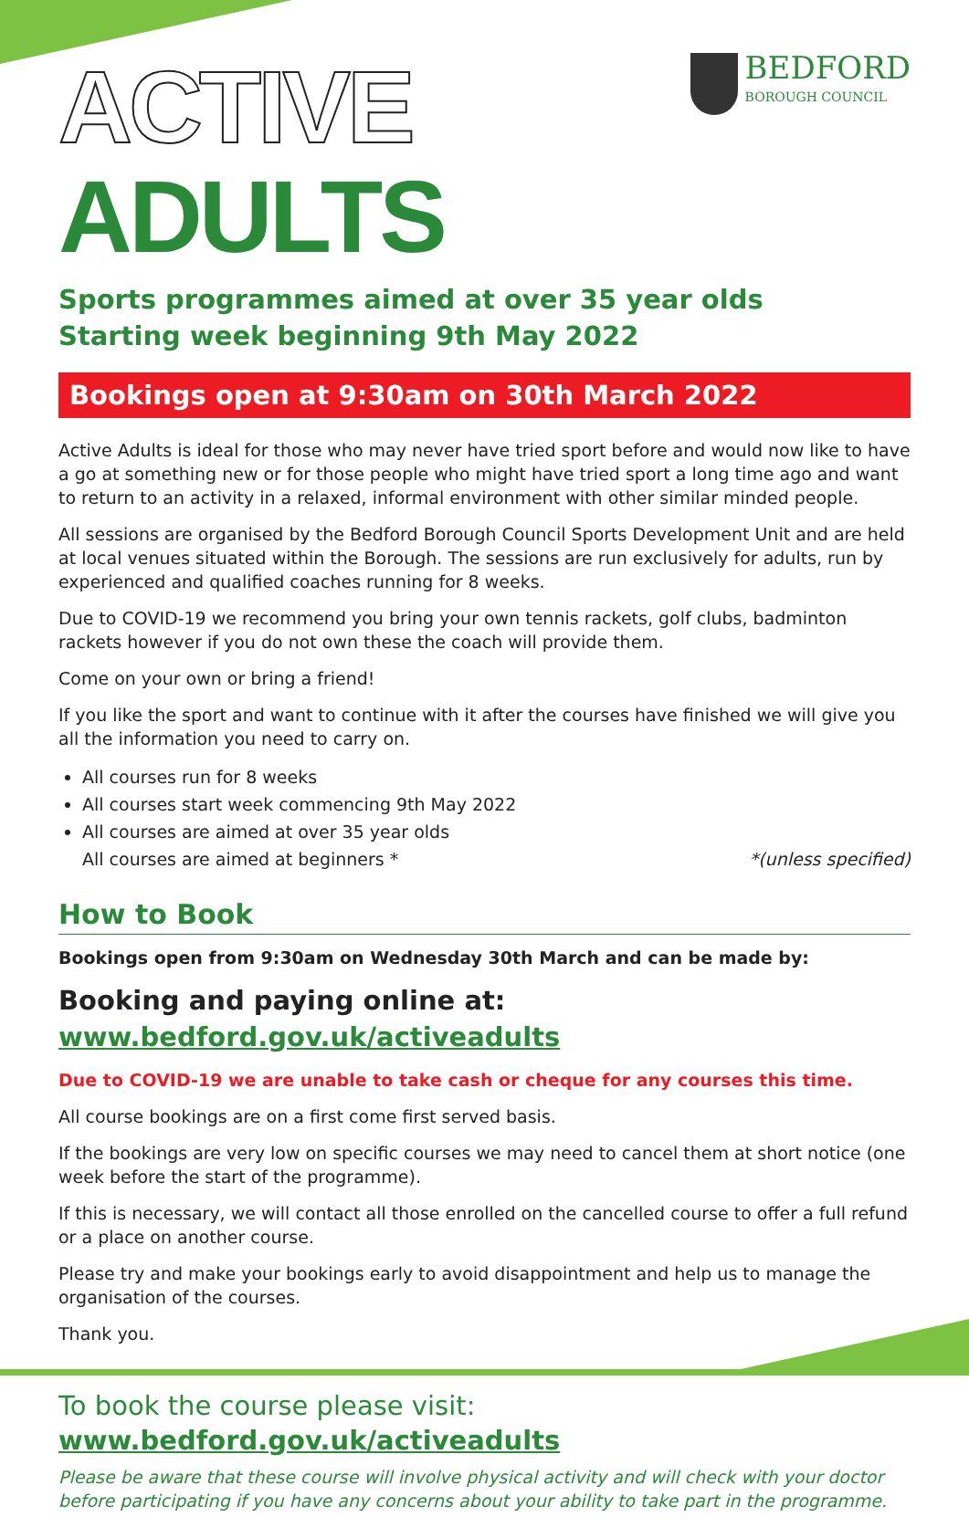ACTIVE ADULTS
BEDFORD
BOROUGH COUNCIL
Sports programmes aimed at over 35 year olds
Starting week beginning 9th May 2022
Bookings open at 9:30am on 30th March 2022
Active Adults is ideal for those who may never have tried sport before and would now like to have a go at something new or for those people who might have tried sport a long time ago and want to return to an activity in a relaxed, informal environment with other similar minded people.
All sessions are organised by the Bedford Borough Council Sports Development Unit and are held at local venues situated within the Borough. The sessions are run exclusively for adults, run by experienced and qualified coaches running for 8 weeks.
Due to COVID-19 we recommend you bring your own tennis rackets, golf clubs, badminton rackets however if you do not own these the coach will provide them.
Come on your own or bring a friend!
If you like the sport and want to continue with it after the courses have finished we will give you all the information you need to carry on.
All courses run for 8 weeks
All courses start week commencing 9th May 2022
All courses are aimed at over 35 year olds
All courses are aimed at beginners * *(unless specified)
How to Book
Bookings open from 9:30am on Wednesday 30th March and can be made by:
Booking and paying online at: www.bedford.gov.uk/activeadults
Due to COVID-19 we are unable to take cash or cheque for any courses this time.
All course bookings are on a first come first served basis.
If the bookings are very low on specific courses we may need to cancel them at short notice (one week before the start of the programme).
If this is necessary, we will contact all those enrolled on the cancelled course to offer a full refund or a place on another course.
Please try and make your bookings early to avoid disappointment and help us to manage the organisation of the courses.
Thank you.
To book the course please visit: www.bedford.gov.uk/activeadults
Please be aware that these course will involve physical activity and will check with your doctor before participating if you have any concerns about your ability to take part in the programme.